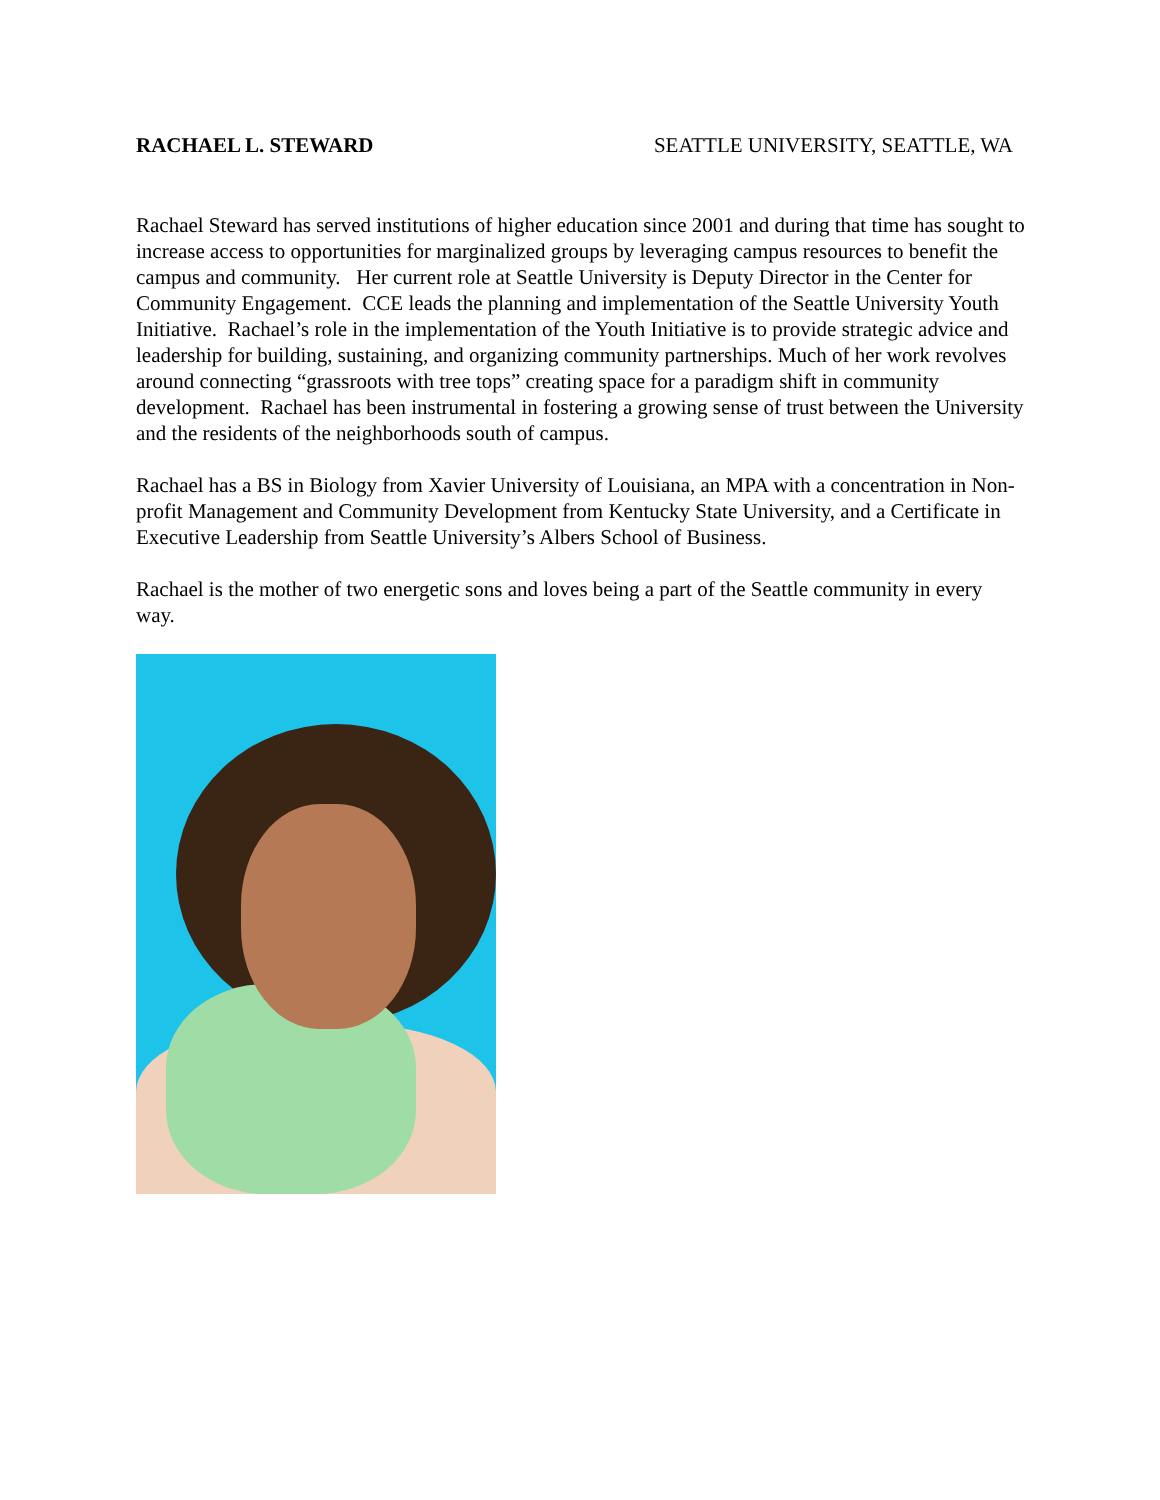RACHAEL L. STEWARD SEATTLE UNIVERSITY, SEATTLE, WA
Rachael Steward has served institutions of higher education since 2001 and during that time has sought to increase access to opportunities for marginalized groups by leveraging campus resources to benefit the campus and community. Her current role at Seattle University is Deputy Director in the Center for Community Engagement. CCE leads the planning and implementation of the Seattle University Youth Initiative. Rachael’s role in the implementation of the Youth Initiative is to provide strategic advice and leadership for building, sustaining, and organizing community partnerships. Much of her work revolves around connecting “grassroots with tree tops” creating space for a paradigm shift in community development. Rachael has been instrumental in fostering a growing sense of trust between the University and the residents of the neighborhoods south of campus.
Rachael has a BS in Biology from Xavier University of Louisiana, an MPA with a concentration in Non-profit Management and Community Development from Kentucky State University, and a Certificate in Executive Leadership from Seattle University’s Albers School of Business.
Rachael is the mother of two energetic sons and loves being a part of the Seattle community in every way.